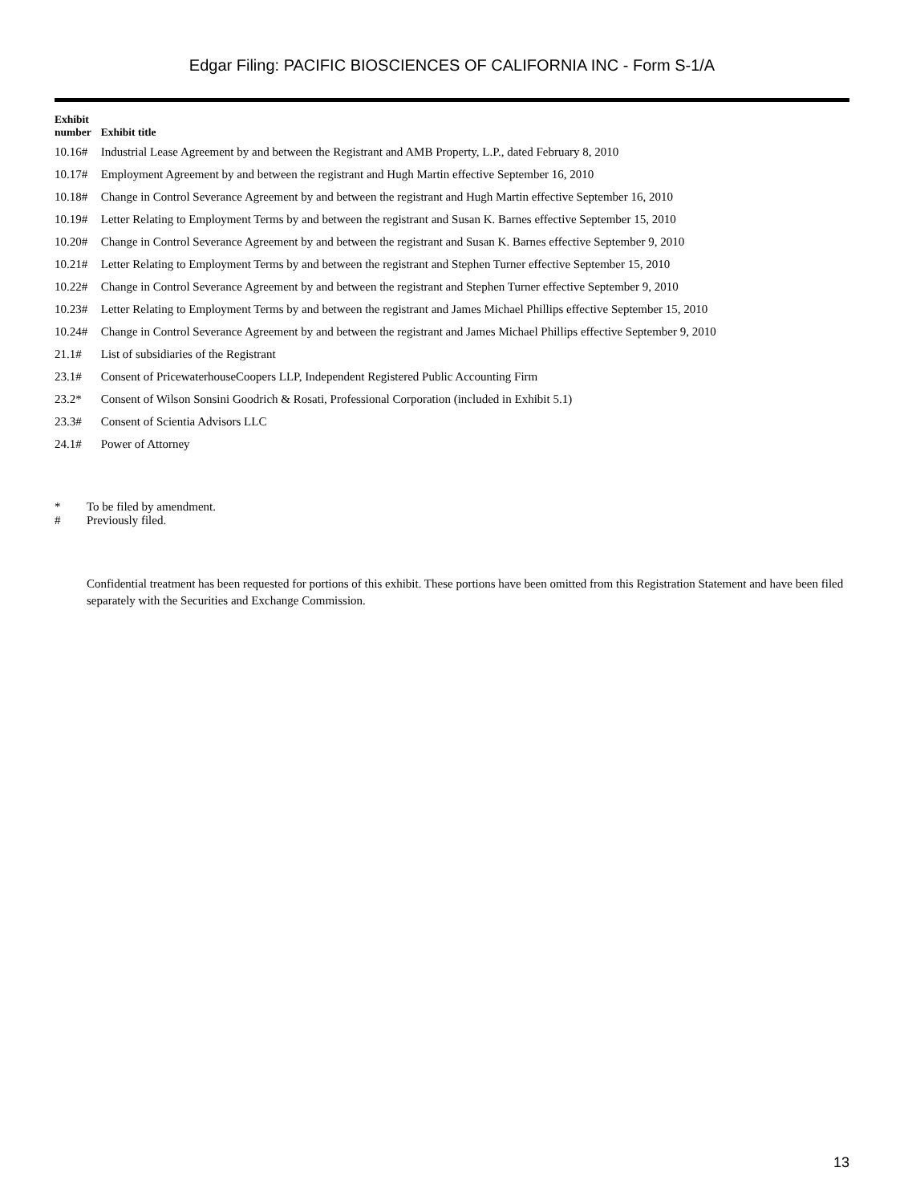Edgar Filing: PACIFIC BIOSCIENCES OF CALIFORNIA INC - Form S-1/A
| Exhibit number | Exhibit title |
| --- | --- |
| 10.16# | Industrial Lease Agreement by and between the Registrant and AMB Property, L.P., dated February 8, 2010 |
| 10.17# | Employment Agreement by and between the registrant and Hugh Martin effective September 16, 2010 |
| 10.18# | Change in Control Severance Agreement by and between the registrant and Hugh Martin effective September 16, 2010 |
| 10.19# | Letter Relating to Employment Terms by and between the registrant and Susan K. Barnes effective September 15, 2010 |
| 10.20# | Change in Control Severance Agreement by and between the registrant and Susan K. Barnes effective September 9, 2010 |
| 10.21# | Letter Relating to Employment Terms by and between the registrant and Stephen Turner effective September 15, 2010 |
| 10.22# | Change in Control Severance Agreement by and between the registrant and Stephen Turner effective September 9, 2010 |
| 10.23# | Letter Relating to Employment Terms by and between the registrant and James Michael Phillips effective September 15, 2010 |
| 10.24# | Change in Control Severance Agreement by and between the registrant and James Michael Phillips effective September 9, 2010 |
| 21.1# | List of subsidiaries of the Registrant |
| 23.1# | Consent of PricewaterhouseCoopers LLP, Independent Registered Public Accounting Firm |
| 23.2* | Consent of Wilson Sonsini Goodrich & Rosati, Professional Corporation (included in Exhibit 5.1) |
| 23.3# | Consent of Scientia Advisors LLC |
| 24.1# | Power of Attorney |
* To be filed by amendment.
# Previously filed.
Confidential treatment has been requested for portions of this exhibit. These portions have been omitted from this Registration Statement and have been filed separately with the Securities and Exchange Commission.
13